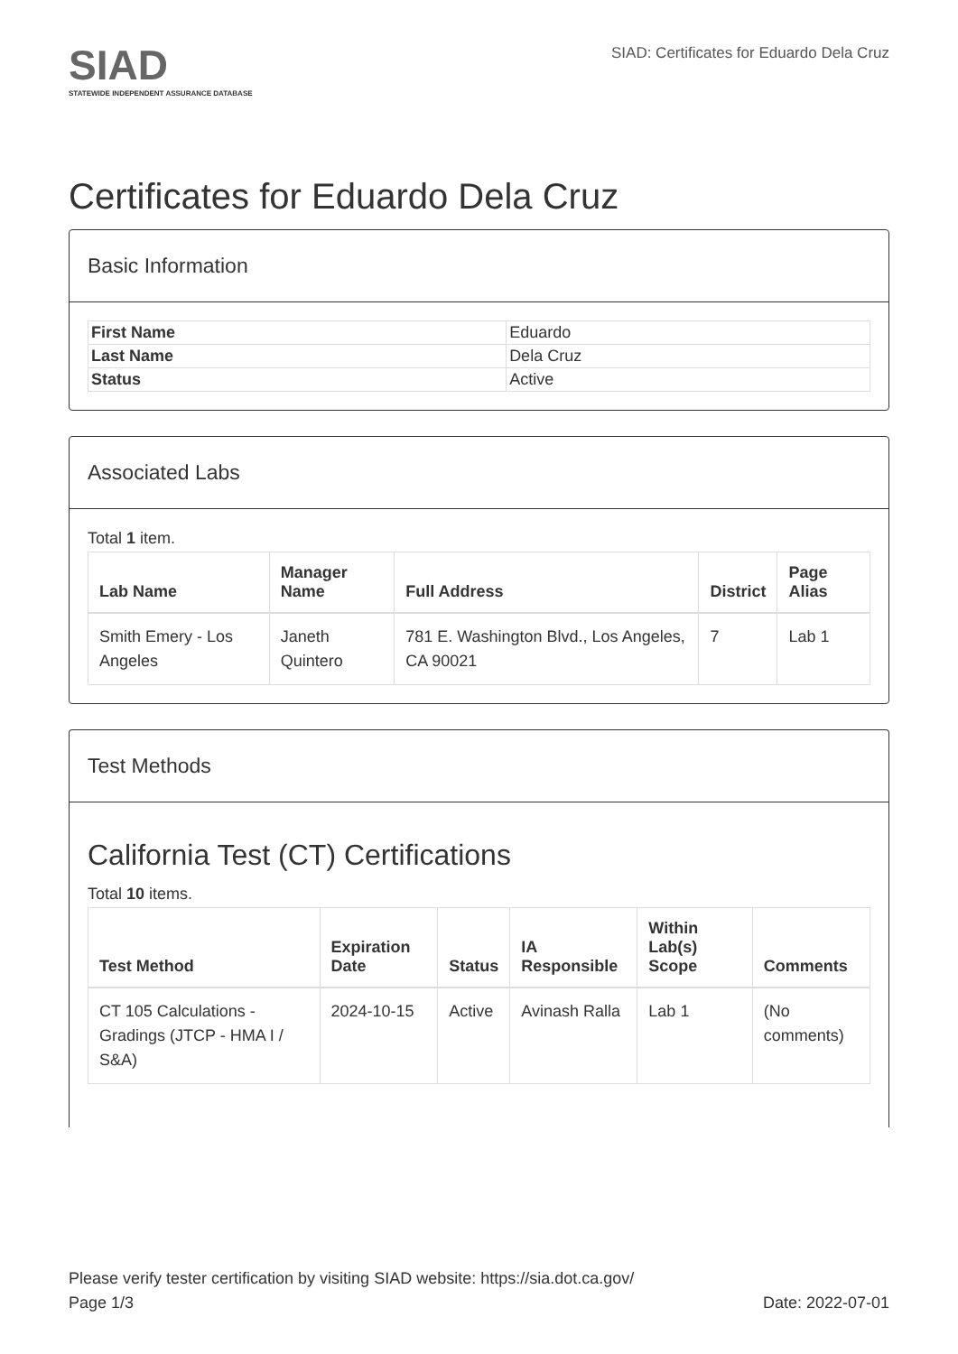SIAD
STATEWIDE INDEPENDENT ASSURANCE DATABASE
SIAD: Certificates for Eduardo Dela Cruz
Certificates for Eduardo Dela Cruz
Basic Information
| First Name | Eduardo |
| Last Name | Dela Cruz |
| Status | Active |
Associated Labs
Total 1 item.
| Lab Name | Manager Name | Full Address | District | Page Alias |
| --- | --- | --- | --- | --- |
| Smith Emery - Los Angeles | Janeth Quintero | 781 E. Washington Blvd., Los Angeles, CA 90021 | 7 | Lab 1 |
Test Methods
California Test (CT) Certifications
Total 10 items.
| Test Method | Expiration Date | Status | IA Responsible | Within Lab(s) Scope | Comments |
| --- | --- | --- | --- | --- | --- |
| CT 105 Calculations - Gradings (JTCP - HMA I / S&A) | 2024-10-15 | Active | Avinash Ralla | Lab 1 | (No comments) |
Please verify tester certification by visiting SIAD website: https://sia.dot.ca.gov/
Page 1/3 Date: 2022-07-01